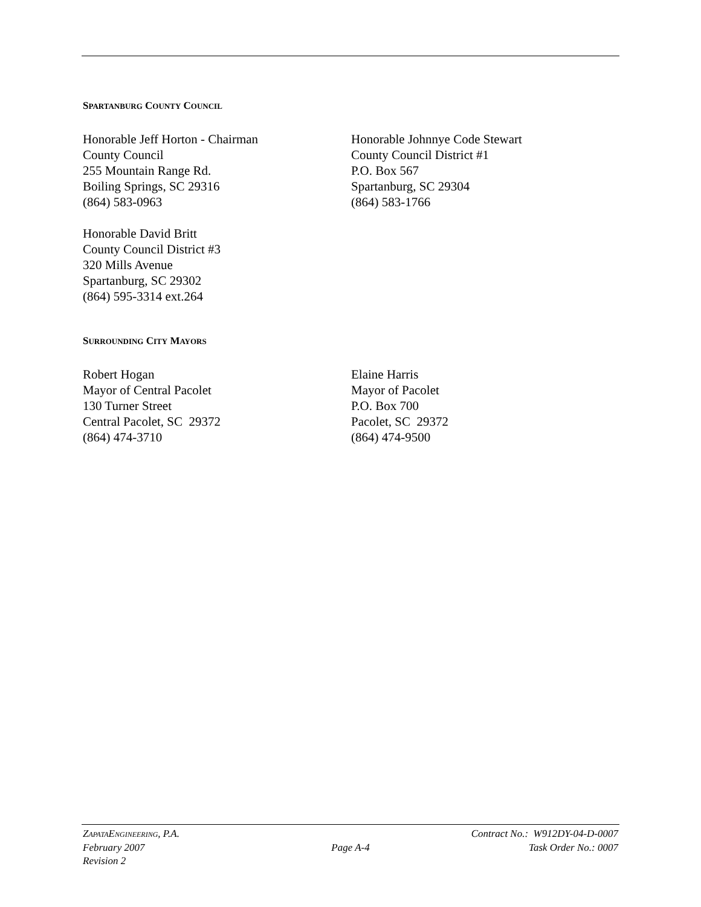SPARTANBURG COUNTY COUNCIL
Honorable Jeff Horton - Chairman
County Council
255 Mountain Range Rd.
Boiling Springs, SC 29316
(864) 583-0963
Honorable Johnnye Code Stewart
County Council District #1
P.O. Box 567
Spartanburg, SC 29304
(864) 583-1766
Honorable David Britt
County Council District #3
320 Mills Avenue
Spartanburg, SC 29302
(864) 595-3314 ext.264
SURROUNDING CITY MAYORS
Robert Hogan
Mayor of Central Pacolet
130 Turner Street
Central Pacolet, SC 29372
(864) 474-3710
Elaine Harris
Mayor of Pacolet
P.O. Box 700
Pacolet, SC 29372
(864) 474-9500
ZAPATAENGINEERING, P.A. Contract No.: W912DY-04-D-0007
February 2007 Page A-4 Task Order No.: 0007
Revision 2